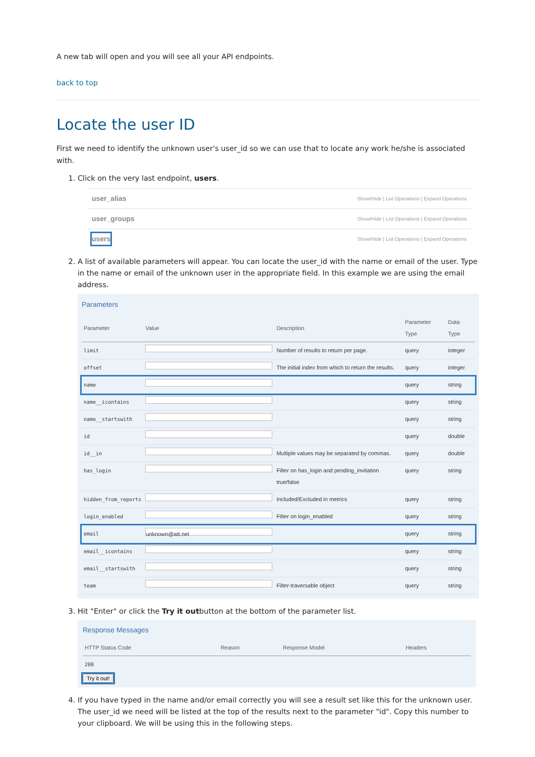A new tab will open and you will see all your API endpoints.
back to top
Locate the user ID
First we need to identify the unknown user's user_id so we can use that to locate any work he/she is associated with.
1. Click on the very last endpoint, users.
user_alias Show/Hide | List Operations | Expand Operations
user_groups Show/Hide | List Operations | Expand Operations
users Show/Hide | List Operations | Expand Operations
2. A list of available parameters will appear. You can locate the user_id with the name or email of the user. Type in the name or email of the unknown user in the appropriate field. In this example we are using the email address.
Parameters
| Parameter | Value | Description | Parameter Type | Data Type |
| --- | --- | --- | --- | --- |
| limit | | Number of results to return per page. | query | integer |
| offset | | The initial index from which to return the results. | query | integer |
| name | | | query | string |
| name__icontains | | | query | string |
| name__startswith | | | query | string |
| id | | | query | double |
| id__in | | Multiple values may be separated by commas. | query | double |
| has_login | | Filter on has_login and pending_invitation true/false | query | string |
| hidden_from_reports | | Included/Excluded in metrics | query | string |
| login_enabled | | Filter on login_enabled | query | string |
| email | unknown@att.net | | query | string |
| email__icontains | | | query | string |
| email__startswith | | | query | string |
| team | | Filter-traversable object | query | string |
3. Hit "Enter" or click the Try it outbutton at the bottom of the parameter list.
Response Messages
| HTTP Status Code | Reason | Response Model | Headers |
| --- | --- | --- | --- |
| 200 | | | |
Try it out!
4. If you have typed in the name and/or email correctly you will see a result set like this for the unknown user. The user_id we need will be listed at the top of the results next to the parameter "id". Copy this number to your clipboard. We will be using this in the following steps.